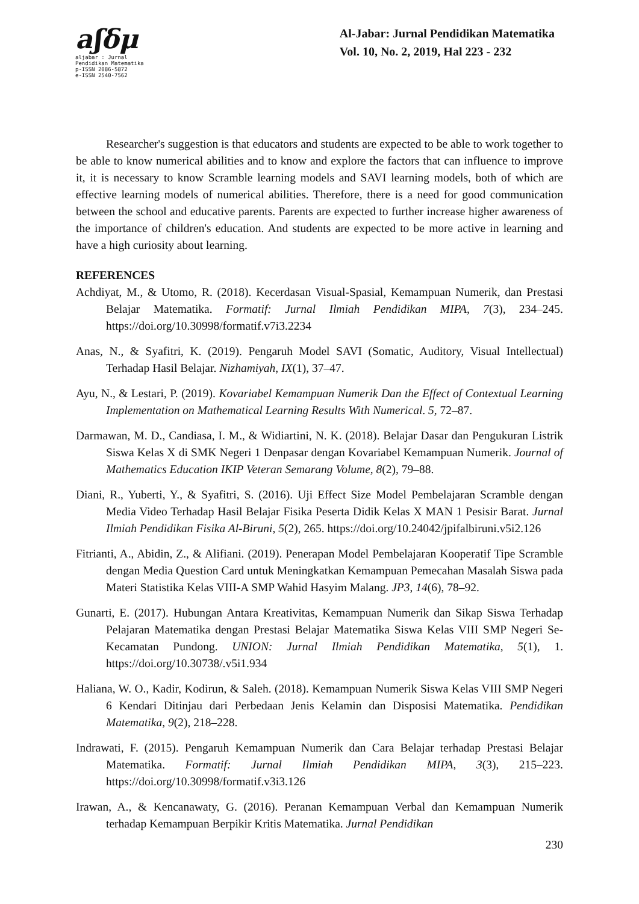aʃδμ
aljabar : Jurnal Pendidikan Matematika
p-ISSN 2086-5872
e-ISSN 2540-7562
Al-Jabar: Jurnal Pendidikan Matematika
Vol. 10, No. 2, 2019, Hal 223 - 232
Researcher's suggestion is that educators and students are expected to be able to work together to be able to know numerical abilities and to know and explore the factors that can influence to improve it, it is necessary to know Scramble learning models and SAVI learning models, both of which are effective learning models of numerical abilities. Therefore, there is a need for good communication between the school and educative parents. Parents are expected to further increase higher awareness of the importance of children's education. And students are expected to be more active in learning and have a high curiosity about learning.
REFERENCES
Achdiyat, M., & Utomo, R. (2018). Kecerdasan Visual-Spasial, Kemampuan Numerik, dan Prestasi Belajar Matematika. Formatif: Jurnal Ilmiah Pendidikan MIPA, 7(3), 234–245. https://doi.org/10.30998/formatif.v7i3.2234
Anas, N., & Syafitri, K. (2019). Pengaruh Model SAVI (Somatic, Auditory, Visual Intellectual) Terhadap Hasil Belajar. Nizhamiyah, IX(1), 37–47.
Ayu, N., & Lestari, P. (2019). Kovariabel Kemampuan Numerik Dan the Effect of Contextual Learning Implementation on Mathematical Learning Results With Numerical. 5, 72–87.
Darmawan, M. D., Candiasa, I. M., & Widiartini, N. K. (2018). Belajar Dasar dan Pengukuran Listrik Siswa Kelas X di SMK Negeri 1 Denpasar dengan Kovariabel Kemampuan Numerik. Journal of Mathematics Education IKIP Veteran Semarang Volume, 8(2), 79–88.
Diani, R., Yuberti, Y., & Syafitri, S. (2016). Uji Effect Size Model Pembelajaran Scramble dengan Media Video Terhadap Hasil Belajar Fisika Peserta Didik Kelas X MAN 1 Pesisir Barat. Jurnal Ilmiah Pendidikan Fisika Al-Biruni, 5(2), 265. https://doi.org/10.24042/jpifalbiruni.v5i2.126
Fitrianti, A., Abidin, Z., & Alifiani. (2019). Penerapan Model Pembelajaran Kooperatif Tipe Scramble dengan Media Question Card untuk Meningkatkan Kemampuan Pemecahan Masalah Siswa pada Materi Statistika Kelas VIII-A SMP Wahid Hasyim Malang. JP3, 14(6), 78–92.
Gunarti, E. (2017). Hubungan Antara Kreativitas, Kemampuan Numerik dan Sikap Siswa Terhadap Pelajaran Matematika dengan Prestasi Belajar Matematika Siswa Kelas VIII SMP Negeri Se-Kecamatan Pundong. UNION: Jurnal Ilmiah Pendidikan Matematika, 5(1), 1. https://doi.org/10.30738/.v5i1.934
Haliana, W. O., Kadir, Kodirun, & Saleh. (2018). Kemampuan Numerik Siswa Kelas VIII SMP Negeri 6 Kendari Ditinjau dari Perbedaan Jenis Kelamin dan Disposisi Matematika. Pendidikan Matematika, 9(2), 218–228.
Indrawati, F. (2015). Pengaruh Kemampuan Numerik dan Cara Belajar terhadap Prestasi Belajar Matematika. Formatif: Jurnal Ilmiah Pendidikan MIPA, 3(3), 215–223. https://doi.org/10.30998/formatif.v3i3.126
Irawan, A., & Kencanawaty, G. (2016). Peranan Kemampuan Verbal dan Kemampuan Numerik terhadap Kemampuan Berpikir Kritis Matematika. Jurnal Pendidikan
230